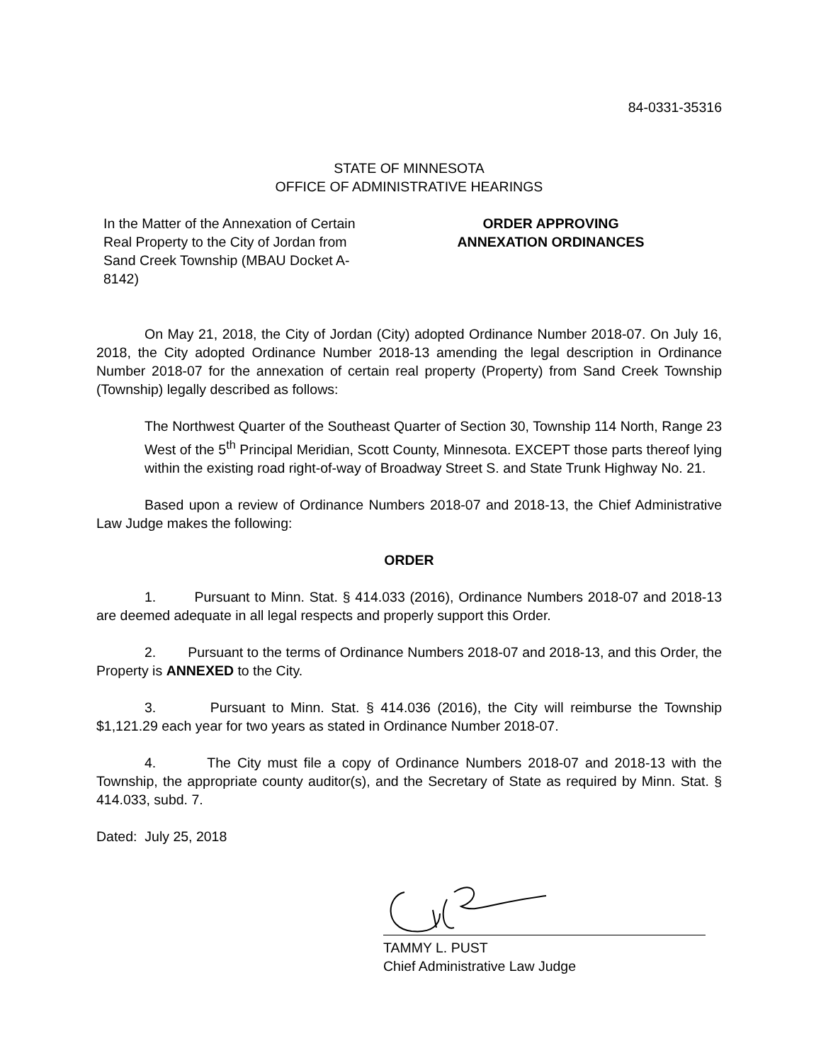84-0331-35316
STATE OF MINNESOTA
OFFICE OF ADMINISTRATIVE HEARINGS
In the Matter of the Annexation of Certain Real Property to the City of Jordan from Sand Creek Township (MBAU Docket A-8142)
ORDER APPROVING
ANNEXATION ORDINANCES
On May 21, 2018, the City of Jordan (City) adopted Ordinance Number 2018-07. On July 16, 2018, the City adopted Ordinance Number 2018-13 amending the legal description in Ordinance Number 2018-07 for the annexation of certain real property (Property) from Sand Creek Township (Township) legally described as follows:
The Northwest Quarter of the Southeast Quarter of Section 30, Township 114 North, Range 23 West of the 5<sup>th</sup> Principal Meridian, Scott County, Minnesota. EXCEPT those parts thereof lying within the existing road right-of-way of Broadway Street S. and State Trunk Highway No. 21.
Based upon a review of Ordinance Numbers 2018-07 and 2018-13, the Chief Administrative Law Judge makes the following:
ORDER
1. Pursuant to Minn. Stat. § 414.033 (2016), Ordinance Numbers 2018-07 and 2018-13 are deemed adequate in all legal respects and properly support this Order.
2. Pursuant to the terms of Ordinance Numbers 2018-07 and 2018-13, and this Order, the Property is ANNEXED to the City.
3. Pursuant to Minn. Stat. § 414.036 (2016), the City will reimburse the Township $1,121.29 each year for two years as stated in Ordinance Number 2018-07.
4. The City must file a copy of Ordinance Numbers 2018-07 and 2018-13 with the Township, the appropriate county auditor(s), and the Secretary of State as required by Minn. Stat. § 414.033, subd. 7.
Dated: July 25, 2018
TAMMY L. PUST
Chief Administrative Law Judge